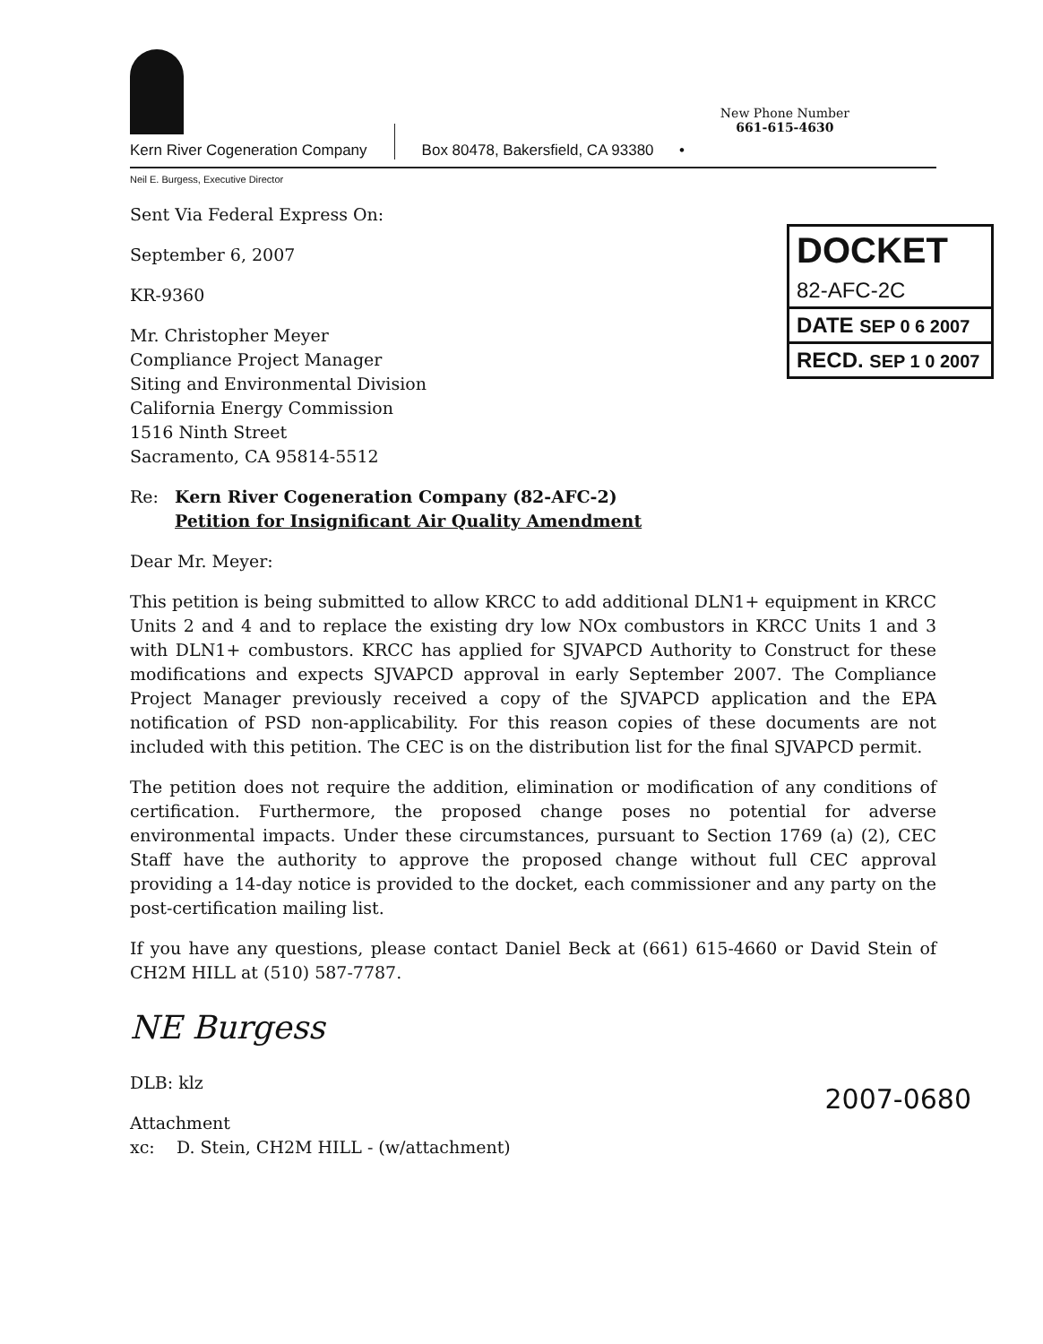Kern River Cogeneration Company
Box 80478, Bakersfield, CA 93380 •
New Phone Number
661-615-4630
Neil E. Burgess, Executive Director
DOCKET
82-AFC-2C
DATE SEP 0 6 2007
RECD. SEP 1 0 2007
Sent Via Federal Express On:
September 6, 2007
KR-9360
Mr. Christopher Meyer
Compliance Project Manager
Siting and Environmental Division
California Energy Commission
1516 Ninth Street
Sacramento, CA 95814-5512
Re: Kern River Cogeneration Company (82-AFC-2)
Petition for Insignificant Air Quality Amendment
Dear Mr. Meyer:
This petition is being submitted to allow KRCC to add additional DLN1+ equipment in KRCC Units 2 and 4 and to replace the existing dry low NOx combustors in KRCC Units 1 and 3 with DLN1+ combustors. KRCC has applied for SJVAPCD Authority to Construct for these modifications and expects SJVAPCD approval in early September 2007. The Compliance Project Manager previously received a copy of the SJVAPCD application and the EPA notification of PSD non-applicability. For this reason copies of these documents are not included with this petition. The CEC is on the distribution list for the final SJVAPCD permit.
The petition does not require the addition, elimination or modification of any conditions of certification. Furthermore, the proposed change poses no potential for adverse environmental impacts. Under these circumstances, pursuant to Section 1769 (a) (2), CEC Staff have the authority to approve the proposed change without full CEC approval providing a 14-day notice is provided to the docket, each commissioner and any party on the post-certification mailing list.
If you have any questions, please contact Daniel Beck at (661) 615-4660 or David Stein of CH2M HILL at (510) 587-7787.
NE Burgess
DLB: klz
Attachment
xc: D. Stein, CH2M HILL - (w/attachment)
2007-0680